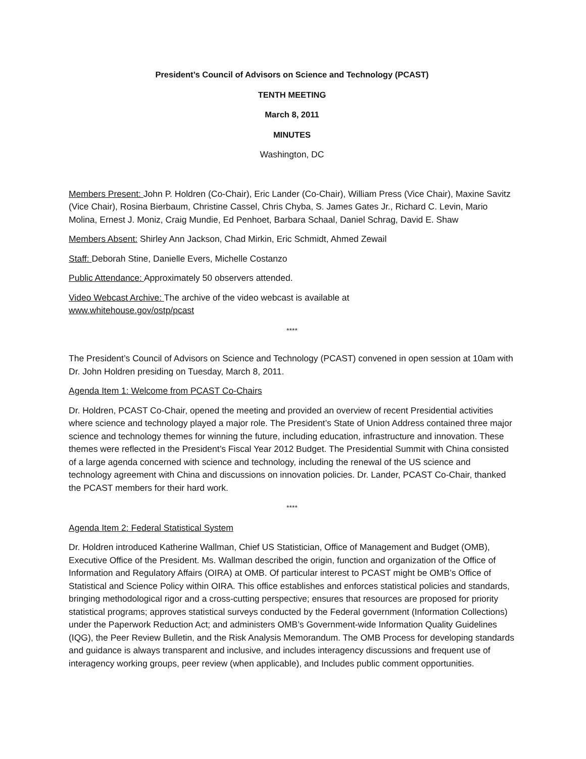President’s Council of Advisors on Science and Technology (PCAST)
TENTH MEETING
March 8, 2011
MINUTES
Washington, DC
Members Present: John P. Holdren (Co-Chair), Eric Lander (Co-Chair), William Press (Vice Chair), Maxine Savitz (Vice Chair), Rosina Bierbaum, Christine Cassel, Chris Chyba, S. James Gates Jr., Richard C. Levin, Mario Molina, Ernest J. Moniz, Craig Mundie, Ed Penhoet, Barbara Schaal, Daniel Schrag, David E. Shaw
Members Absent: Shirley Ann Jackson, Chad Mirkin, Eric Schmidt, Ahmed Zewail
Staff: Deborah Stine, Danielle Evers, Michelle Costanzo
Public Attendance: Approximately 50 observers attended.
Video Webcast Archive: The archive of the video webcast is available at
www.whitehouse.gov/ostp/pcast
****
The President’s Council of Advisors on Science and Technology (PCAST) convened in open session at 10am with Dr. John Holdren presiding on Tuesday, March 8, 2011.
Agenda Item 1: Welcome from PCAST Co-Chairs
Dr. Holdren, PCAST Co-Chair, opened the meeting and provided an overview of recent Presidential activities where science and technology played a major role. The President’s State of Union Address contained three major science and technology themes for winning the future, including education, infrastructure and innovation. These themes were reflected in the President’s Fiscal Year 2012 Budget. The Presidential Summit with China consisted of a large agenda concerned with science and technology, including the renewal of the US science and technology agreement with China and discussions on innovation policies. Dr. Lander, PCAST Co-Chair, thanked the PCAST members for their hard work.
****
Agenda Item 2: Federal Statistical System
Dr. Holdren introduced Katherine Wallman, Chief US Statistician, Office of Management and Budget (OMB), Executive Office of the President. Ms. Wallman described the origin, function and organization of the Office of Information and Regulatory Affairs (OIRA) at OMB. Of particular interest to PCAST might be OMB’s Office of Statistical and Science Policy within OIRA. This office establishes and enforces statistical policies and standards, bringing methodological rigor and a cross-cutting perspective; ensures that resources are proposed for priority statistical programs; approves statistical surveys conducted by the Federal government (Information Collections) under the Paperwork Reduction Act; and administers OMB’s Government-wide Information Quality Guidelines (IQG), the Peer Review Bulletin, and the Risk Analysis Memorandum. The OMB Process for developing standards and guidance is always transparent and inclusive, and includes interagency discussions and frequent use of interagency working groups, peer review (when applicable), and Includes public comment opportunities.